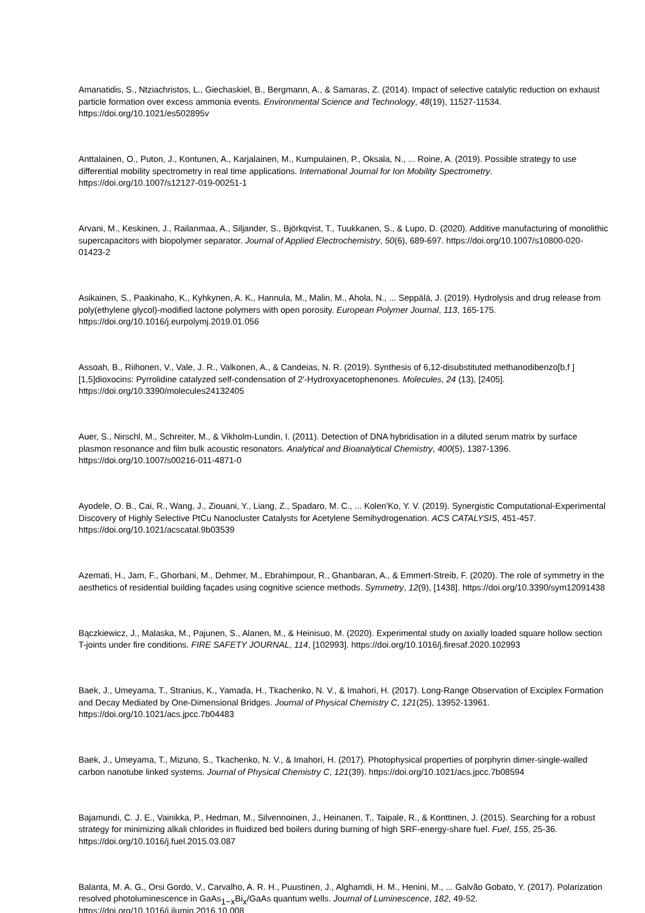Amanatidis, S., Ntziachristos, L., Giechaskiel, B., Bergmann, A., & Samaras, Z. (2014). Impact of selective catalytic reduction on exhaust particle formation over excess ammonia events. Environmental Science and Technology, 48(19), 11527-11534. https://doi.org/10.1021/es502895v
Anttalainen, O., Puton, J., Kontunen, A., Karjalainen, M., Kumpulainen, P., Oksala, N., ... Roine, A. (2019). Possible strategy to use differential mobility spectrometry in real time applications. International Journal for Ion Mobility Spectrometry. https://doi.org/10.1007/s12127-019-00251-1
Arvani, M., Keskinen, J., Railanmaa, A., Siljander, S., Björkqvist, T., Tuukkanen, S., & Lupo, D. (2020). Additive manufacturing of monolithic supercapacitors with biopolymer separator. Journal of Applied Electrochemistry, 50(6), 689-697. https://doi.org/10.1007/s10800-020-01423-2
Asikainen, S., Paakinaho, K., Kyhkynen, A. K., Hannula, M., Malin, M., Ahola, N., ... Seppälä, J. (2019). Hydrolysis and drug release from poly(ethylene glycol)-modified lactone polymers with open porosity. European Polymer Journal, 113, 165-175. https://doi.org/10.1016/j.eurpolymj.2019.01.056
Assoah, B., Riihonen, V., Vale, J. R., Valkonen, A., & Candeias, N. R. (2019). Synthesis of 6,12-disubstituted methanodibenzo[b,f ][1,5]dioxocins: Pyrrolidine catalyzed self-condensation of 2′-Hydroxyacetophenones. Molecules, 24 (13), [2405]. https://doi.org/10.3390/molecules24132405
Auer, S., Nirschl, M., Schreiter, M., & Vikholm-Lundin, I. (2011). Detection of DNA hybridisation in a diluted serum matrix by surface plasmon resonance and film bulk acoustic resonators. Analytical and Bioanalytical Chemistry, 400(5), 1387-1396. https://doi.org/10.1007/s00216-011-4871-0
Ayodele, O. B., Cai, R., Wang, J., Ziouani, Y., Liang, Z., Spadaro, M. C., ... Kolen'Ko, Y. V. (2019). Synergistic Computational-Experimental Discovery of Highly Selective PtCu Nanocluster Catalysts for Acetylene Semihydrogenation. ACS CATALYSIS, 451-457. https://doi.org/10.1021/acscatal.9b03539
Azemati, H., Jam, F., Ghorbani, M., Dehmer, M., Ebrahimpour, R., Ghanbaran, A., & Emmert-Streib, F. (2020). The role of symmetry in the aesthetics of residential building façades using cognitive science methods. Symmetry, 12(9), [1438]. https://doi.org/10.3390/sym12091438
Bączkiewicz, J., Malaska, M., Pajunen, S., Alanen, M., & Heinisuo, M. (2020). Experimental study on axially loaded square hollow section T-joints under fire conditions. FIRE SAFETY JOURNAL, 114, [102993]. https://doi.org/10.1016/j.firesaf.2020.102993
Baek, J., Umeyama, T., Stranius, K., Yamada, H., Tkachenko, N. V., & Imahori, H. (2017). Long-Range Observation of Exciplex Formation and Decay Mediated by One-Dimensional Bridges. Journal of Physical Chemistry C, 121(25), 13952-13961. https://doi.org/10.1021/acs.jpcc.7b04483
Baek, J., Umeyama, T., Mizuno, S., Tkachenko, N. V., & Imahori, H. (2017). Photophysical properties of porphyrin dimer-single-walled carbon nanotube linked systems. Journal of Physical Chemistry C, 121(39). https://doi.org/10.1021/acs.jpcc.7b08594
Bajamundi, C. J. E., Vainikka, P., Hedman, M., Silvennoinen, J., Heinanen, T., Taipale, R., & Konttinen, J. (2015). Searching for a robust strategy for minimizing alkali chlorides in fluidized bed boilers during burning of high SRF-energy-share fuel. Fuel, 155, 25-36. https://doi.org/10.1016/j.fuel.2015.03.087
Balanta, M. A. G., Orsi Gordo, V., Carvalho, A. R. H., Puustinen, J., Alghamdi, H. M., Henini, M., ... Galvão Gobato, Y. (2017). Polarization resolved photoluminescence in GaAs<sub>1−x</sub>Bi<sub>x</sub>/GaAs quantum wells. Journal of Luminescence, 182, 49-52. https://doi.org/10.1016/j.jlumin.2016.10.008